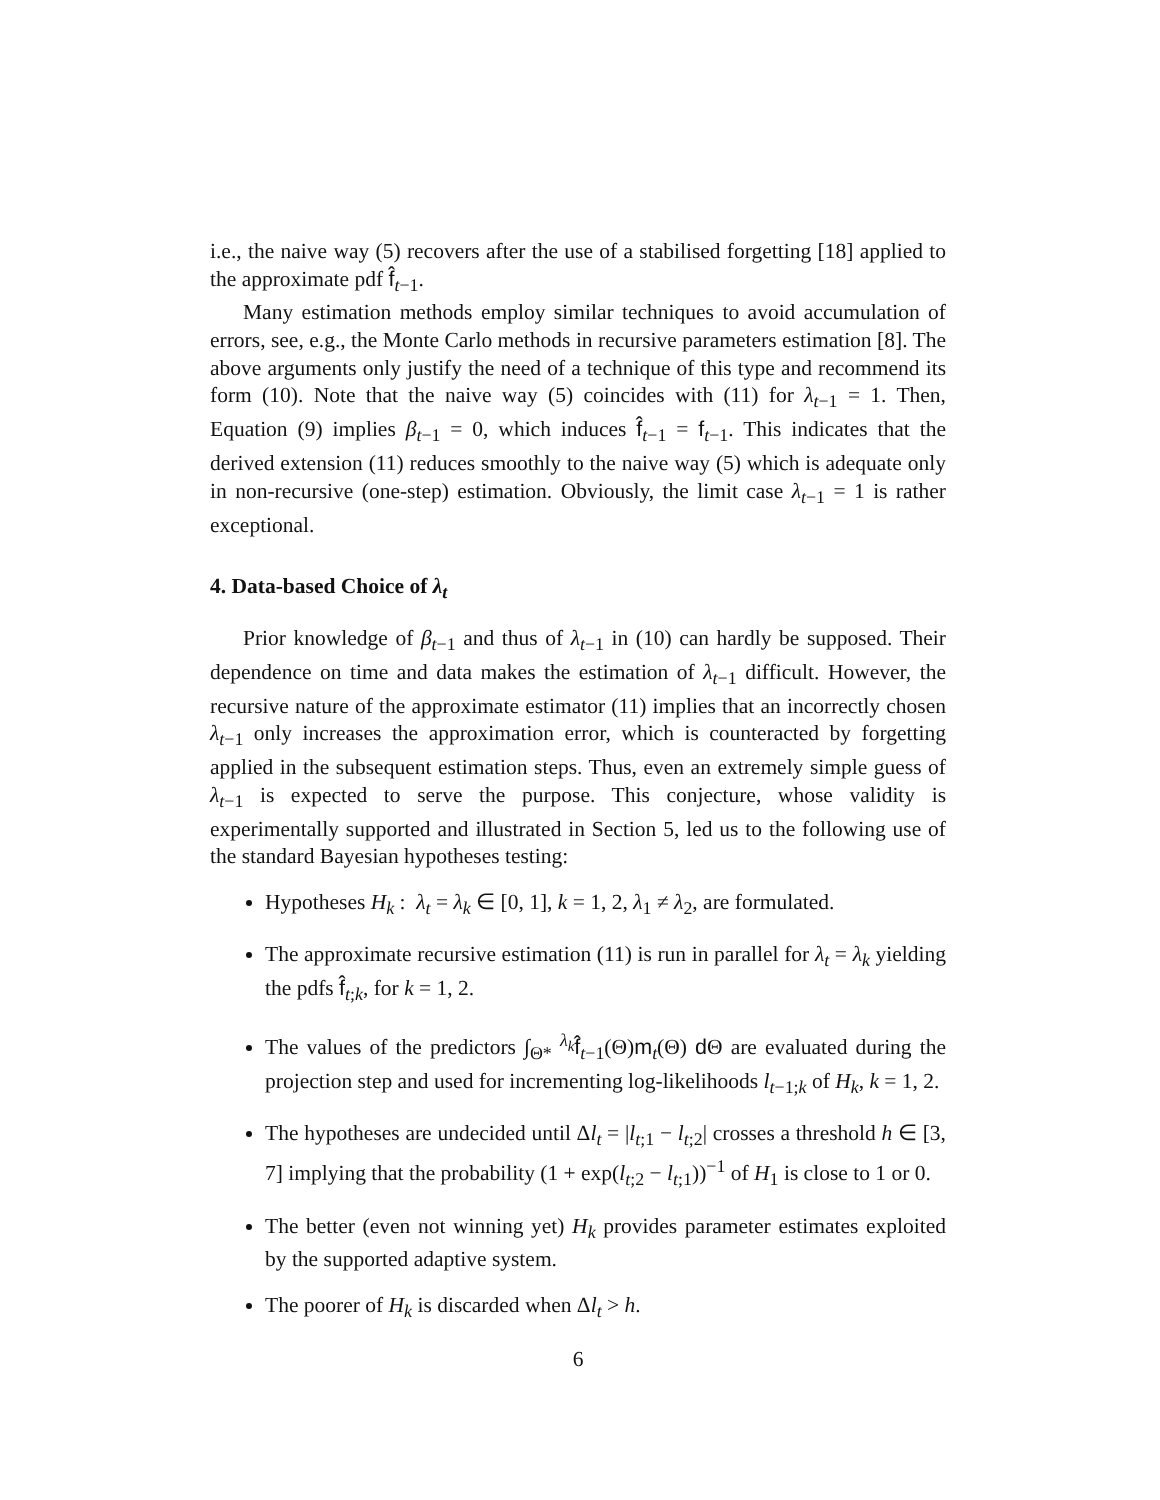i.e., the naive way (5) recovers after the use of a stabilised forgetting [18] applied to the approximate pdf f̂<sub>t−1</sub>.
Many estimation methods employ similar techniques to avoid accumulation of errors, see, e.g., the Monte Carlo methods in recursive parameters estimation [8]. The above arguments only justify the need of a technique of this type and recommend its form (10). Note that the naive way (5) coincides with (11) for λ<sub>t−1</sub> = 1. Then, Equation (9) implies β<sub>t−1</sub> = 0, which induces f̂<sub>t−1</sub> = f<sub>t−1</sub>. This indicates that the derived extension (11) reduces smoothly to the naive way (5) which is adequate only in non-recursive (one-step) estimation. Obviously, the limit case λ<sub>t−1</sub> = 1 is rather exceptional.
4. Data-based Choice of λ<sub>t</sub>
Prior knowledge of β<sub>t−1</sub> and thus of λ<sub>t−1</sub> in (10) can hardly be supposed. Their dependence on time and data makes the estimation of λ<sub>t−1</sub> difficult. However, the recursive nature of the approximate estimator (11) implies that an incorrectly chosen λ<sub>t−1</sub> only increases the approximation error, which is counteracted by forgetting applied in the subsequent estimation steps. Thus, even an extremely simple guess of λ<sub>t−1</sub> is expected to serve the purpose. This conjecture, whose validity is experimentally supported and illustrated in Section 5, led us to the following use of the standard Bayesian hypotheses testing:
Hypotheses H<sub>k</sub> : λ<sub>t</sub> = λ<sub>k</sub> ∈ [0, 1], k = 1, 2, λ<sub>1</sub> ≠ λ<sub>2</sub>, are formulated.
The approximate recursive estimation (11) is run in parallel for λ<sub>t</sub> = λ<sub>k</sub> yielding the pdfs f̂<sub>t;k</sub>, for k = 1, 2.
The values of the predictors ∫<sub>Θ*</sub> <sup>λ<sub>k</sub></sup>f̂<sub>t−1</sub>(Θ)m<sub>t</sub>(Θ) d Θ are evaluated during the projection step and used for incrementing log-likelihoods l<sub>t−1;k</sub> of H<sub>k</sub>, k = 1, 2.
The hypotheses are undecided until Δl<sub>t</sub> = |l<sub>t;1</sub> − l<sub>t;2</sub>| crosses a threshold h ∈ [3, 7] implying that the probability (1 + exp(l<sub>t;2</sub> − l<sub>t;1</sub>))<sup>−1</sup> of H<sub>1</sub> is close to 1 or 0.
The better (even not winning yet) H<sub>k</sub> provides parameter estimates exploited by the supported adaptive system.
The poorer of H<sub>k</sub> is discarded when Δl<sub>t</sub> > h.
6